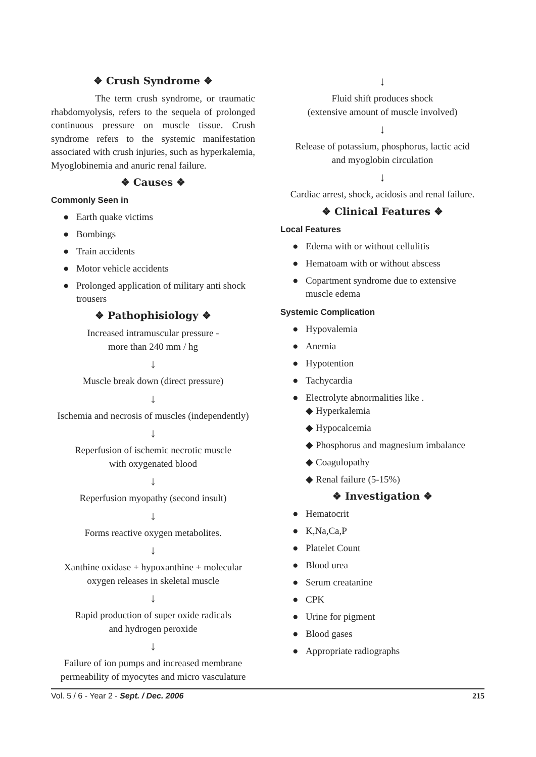❖ Crush Syndrome ❖
The term crush syndrome, or traumatic rhabdomyolysis, refers to the sequela of prolonged continuous pressure on muscle tissue. Crush syndrome refers to the systemic manifestation associated with crush injuries, such as hyperkalemia, Myoglobinemia and anuric renal failure.
❖ Causes ❖
Commonly Seen in
● Earth quake victims
● Bombings
● Train accidents
● Motor vehicle accidents
● Prolonged application of military anti shock trousers
❖ Pathophisiology ❖
Increased intramuscular pressure -
more than 240 mm / hg
↓
Muscle break down (direct pressure)
↓
Ischemia and necrosis of muscles (independently)
↓
Reperfusion of ischemic necrotic muscle
with oxygenated blood
↓
Reperfusion myopathy (second insult)
↓
Forms reactive oxygen metabolites.
↓
Xanthine oxidase + hypoxanthine + molecular
oxygen releases in skeletal muscle
↓
Rapid production of super oxide radicals
and hydrogen peroxide
↓
Failure of ion pumps and increased membrane
permeability of myocytes and micro vasculature
↓
Fluid shift produces shock
(extensive amount of muscle involved)
↓
Release of potassium, phosphorus, lactic acid
and myoglobin circulation
↓
Cardiac arrest, shock, acidosis and renal failure.
❖ Clinical Features ❖
Local Features
● Edema with or without cellulitis
● Hematoam with or without abscess
● Copartment syndrome due to extensive muscle edema
Systemic Complication
● Hypovalemia
● Anemia
● Hypotention
● Tachycardia
● Electrolyte abnormalities like .
◆ Hyperkalemia
◆ Hypocalcemia
◆ Phosphorus and magnesium imbalance
◆ Coagulopathy
◆ Renal failure (5-15%)
❖ Investigation ❖
● Hematocrit
● K,Na,Ca,P
● Platelet Count
● Blood urea
● Serum creatanine
● CPK
● Urine for pigment
● Blood gases
● Appropriate radiographs
Vol. 5 / 6 - Year 2 - Sept. / Dec. 2006 215